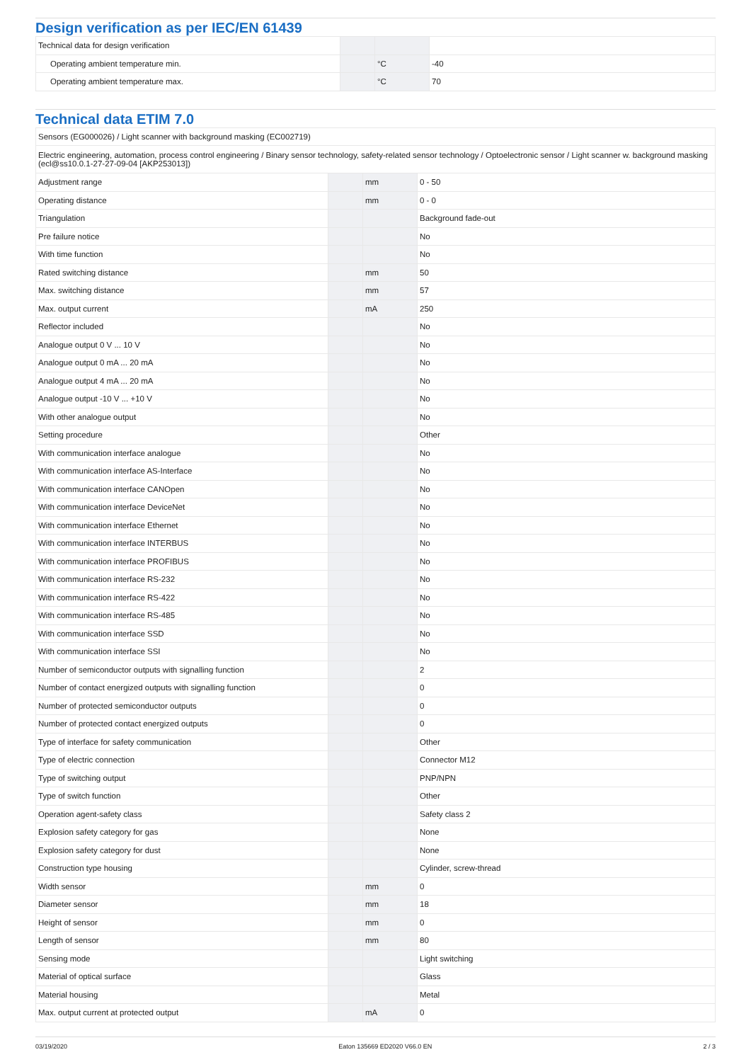Design verification as per IEC/EN 61439
| Technical data for design verification | | | |
| Operating ambient temperature min. | | °C | -40 |
| Operating ambient temperature max. | | °C | 70 |
Technical data ETIM 7.0
| Sensors (EG000026) / Light scanner with background masking (EC002719) | | | |
| Electric engineering, automation, process control engineering / Binary sensor technology, safety-related sensor technology / Optoelectronic sensor / Light scanner w. background masking (ecl@ss10.0.1-27-27-09-04 [AKP253013]) | | | |
| Adjustment range | | mm | 0 - 50 |
| Operating distance | | mm | 0 - 0 |
| Triangulation | | | Background fade-out |
| Pre failure notice | | | No |
| With time function | | | No |
| Rated switching distance | | mm | 50 |
| Max. switching distance | | mm | 57 |
| Max. output current | | mA | 250 |
| Reflector included | | | No |
| Analogue output 0 V ... 10 V | | | No |
| Analogue output 0 mA ... 20 mA | | | No |
| Analogue output 4 mA ... 20 mA | | | No |
| Analogue output -10 V ... +10 V | | | No |
| With other analogue output | | | No |
| Setting procedure | | | Other |
| With communication interface analogue | | | No |
| With communication interface AS-Interface | | | No |
| With communication interface CANOpen | | | No |
| With communication interface DeviceNet | | | No |
| With communication interface Ethernet | | | No |
| With communication interface INTERBUS | | | No |
| With communication interface PROFIBUS | | | No |
| With communication interface RS-232 | | | No |
| With communication interface RS-422 | | | No |
| With communication interface RS-485 | | | No |
| With communication interface SSD | | | No |
| With communication interface SSI | | | No |
| Number of semiconductor outputs with signalling function | | | 2 |
| Number of contact energized outputs with signalling function | | | 0 |
| Number of protected semiconductor outputs | | | 0 |
| Number of protected contact energized outputs | | | 0 |
| Type of interface for safety communication | | | Other |
| Type of electric connection | | | Connector M12 |
| Type of switching output | | | PNP/NPN |
| Type of switch function | | | Other |
| Operation agent-safety class | | | Safety class 2 |
| Explosion safety category for gas | | | None |
| Explosion safety category for dust | | | None |
| Construction type housing | | | Cylinder, screw-thread |
| Width sensor | | mm | 0 |
| Diameter sensor | | mm | 18 |
| Height of sensor | | mm | 0 |
| Length of sensor | | mm | 80 |
| Sensing mode | | | Light switching |
| Material of optical surface | | | Glass |
| Material housing | | | Metal |
| Max. output current at protected output | | mA | 0 |
03/19/2020 Eaton 135669 ED2020 V66.0 EN 2 / 3